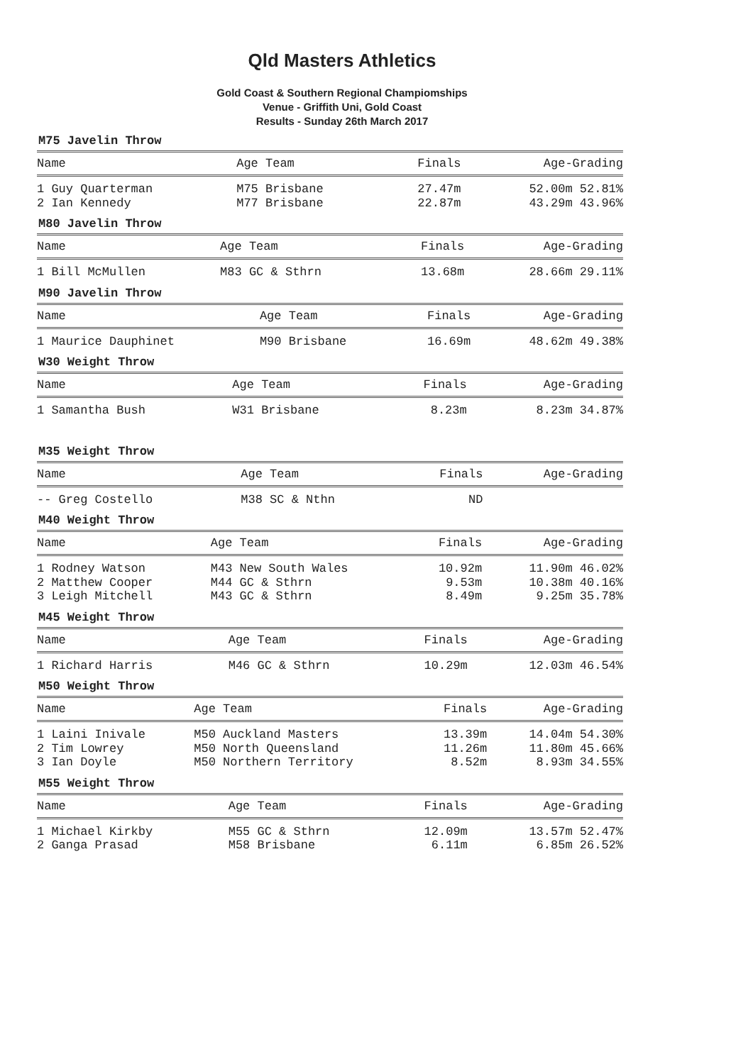Qld Masters Athletics
Gold Coast & Southern Regional Champiomships
Venue - Griffith Uni, Gold Coast
Results - Sunday 26th March 2017
M75 Javelin Throw
| Name | Age Team | Finals | Age-Grading |
| --- | --- | --- | --- |
| 1 Guy Quarterman | M75 Brisbane | 27.47m | 52.00m 52.81% |
| 2 Ian Kennedy | M77 Brisbane | 22.87m | 43.29m 43.96% |
M80 Javelin Throw
| Name | Age Team | Finals | Age-Grading |
| --- | --- | --- | --- |
| 1 Bill McMullen | M83 GC & Sthrn | 13.68m | 28.66m 29.11% |
M90 Javelin Throw
| Name | Age Team | Finals | Age-Grading |
| --- | --- | --- | --- |
| 1 Maurice Dauphinet | M90 Brisbane | 16.69m | 48.62m 49.38% |
W30 Weight Throw
| Name | Age Team | Finals | Age-Grading |
| --- | --- | --- | --- |
| 1 Samantha Bush | W31 Brisbane | 8.23m | 8.23m 34.87% |
M35 Weight Throw
| Name | Age Team | Finals | Age-Grading |
| --- | --- | --- | --- |
| -- Greg Costello | M38 SC & Nthn | ND | |
M40 Weight Throw
| Name | Age Team | Finals | Age-Grading |
| --- | --- | --- | --- |
| 1 Rodney Watson | M43 New South Wales | 10.92m | 11.90m 46.02% |
| 2 Matthew Cooper | M44 GC & Sthrn | 9.53m | 10.38m 40.16% |
| 3 Leigh Mitchell | M43 GC & Sthrn | 8.49m | 9.25m 35.78% |
M45 Weight Throw
| Name | Age Team | Finals | Age-Grading |
| --- | --- | --- | --- |
| 1 Richard Harris | M46 GC & Sthrn | 10.29m | 12.03m 46.54% |
M50 Weight Throw
| Name | Age Team | Finals | Age-Grading |
| --- | --- | --- | --- |
| 1 Laini Inivale | M50 Auckland Masters | 13.39m | 14.04m 54.30% |
| 2 Tim Lowrey | M50 North Queensland | 11.26m | 11.80m 45.66% |
| 3 Ian Doyle | M50 Northern Territory | 8.52m | 8.93m 34.55% |
M55 Weight Throw
| Name | Age Team | Finals | Age-Grading |
| --- | --- | --- | --- |
| 1 Michael Kirkby | M55 GC & Sthrn | 12.09m | 13.57m 52.47% |
| 2 Ganga Prasad | M58 Brisbane | 6.11m | 6.85m 26.52% |